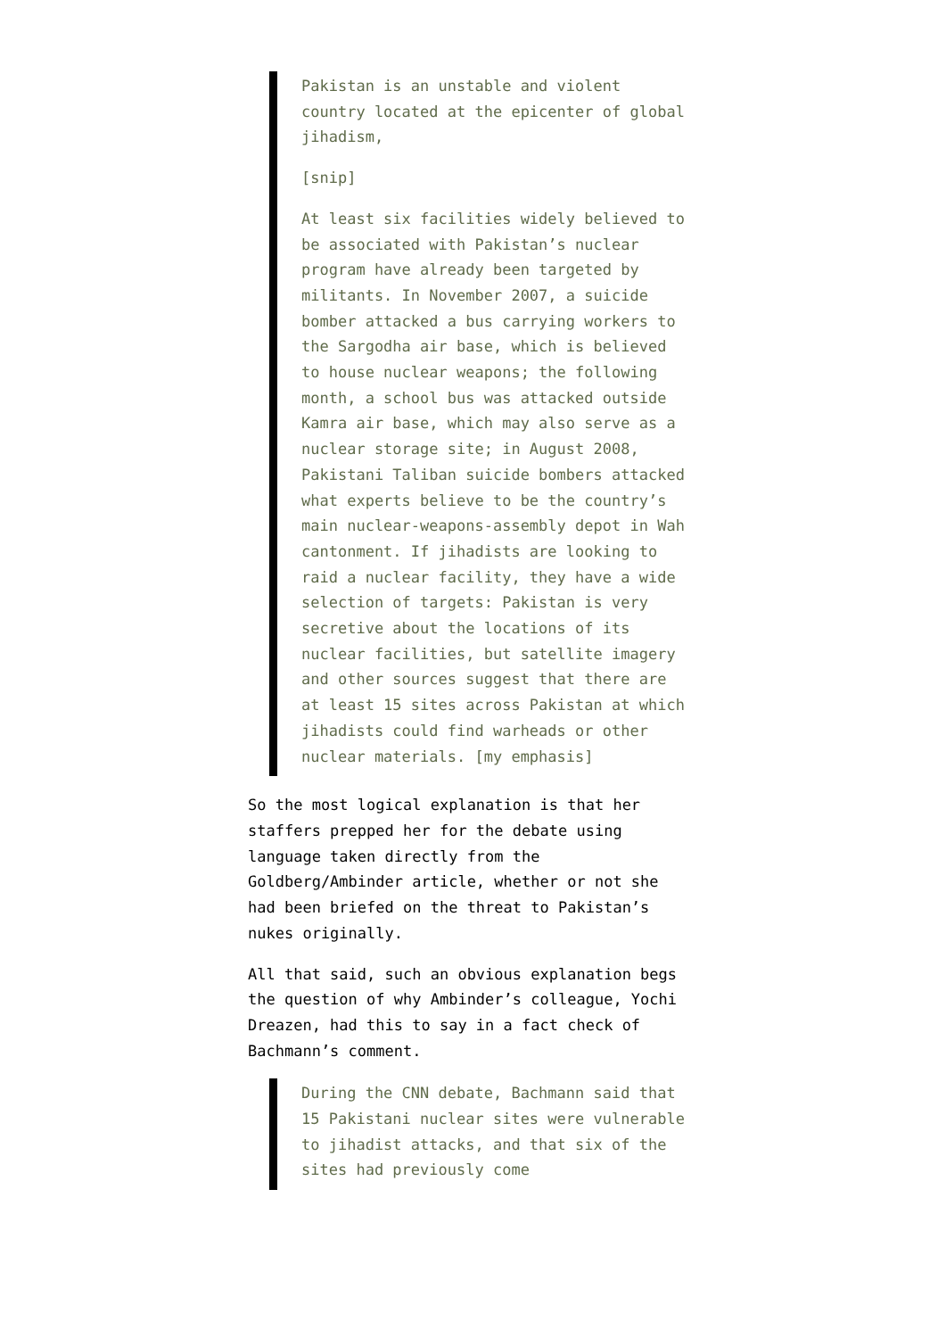Pakistan is an unstable and violent country located at the epicenter of global jihadism,
[snip]
At least six facilities widely believed to be associated with Pakistan’s nuclear program have already been targeted by militants. In November 2007, a suicide bomber attacked a bus carrying workers to the Sargodha air base, which is believed to house nuclear weapons; the following month, a school bus was attacked outside Kamra air base, which may also serve as a nuclear storage site; in August 2008, Pakistani Taliban suicide bombers attacked what experts believe to be the country’s main nuclear-weapons-assembly depot in Wah cantonment. If jihadists are looking to raid a nuclear facility, they have a wide selection of targets: Pakistan is very secretive about the locations of its nuclear facilities, but satellite imagery and other sources suggest that there are at least 15 sites across Pakistan at which jihadists could find warheads or other nuclear materials. [my emphasis]
So the most logical explanation is that her staffers prepped her for the debate using language taken directly from the Goldberg/Ambinder article, whether or not she had been briefed on the threat to Pakistan’s nukes originally.
All that said, such an obvious explanation begs the question of why Ambinder’s colleague, Yochi Dreazen, had this to say in a fact check of Bachmann’s comment.
During the CNN debate, Bachmann said that 15 Pakistani nuclear sites were vulnerable to jihadist attacks, and that six of the sites had previously come